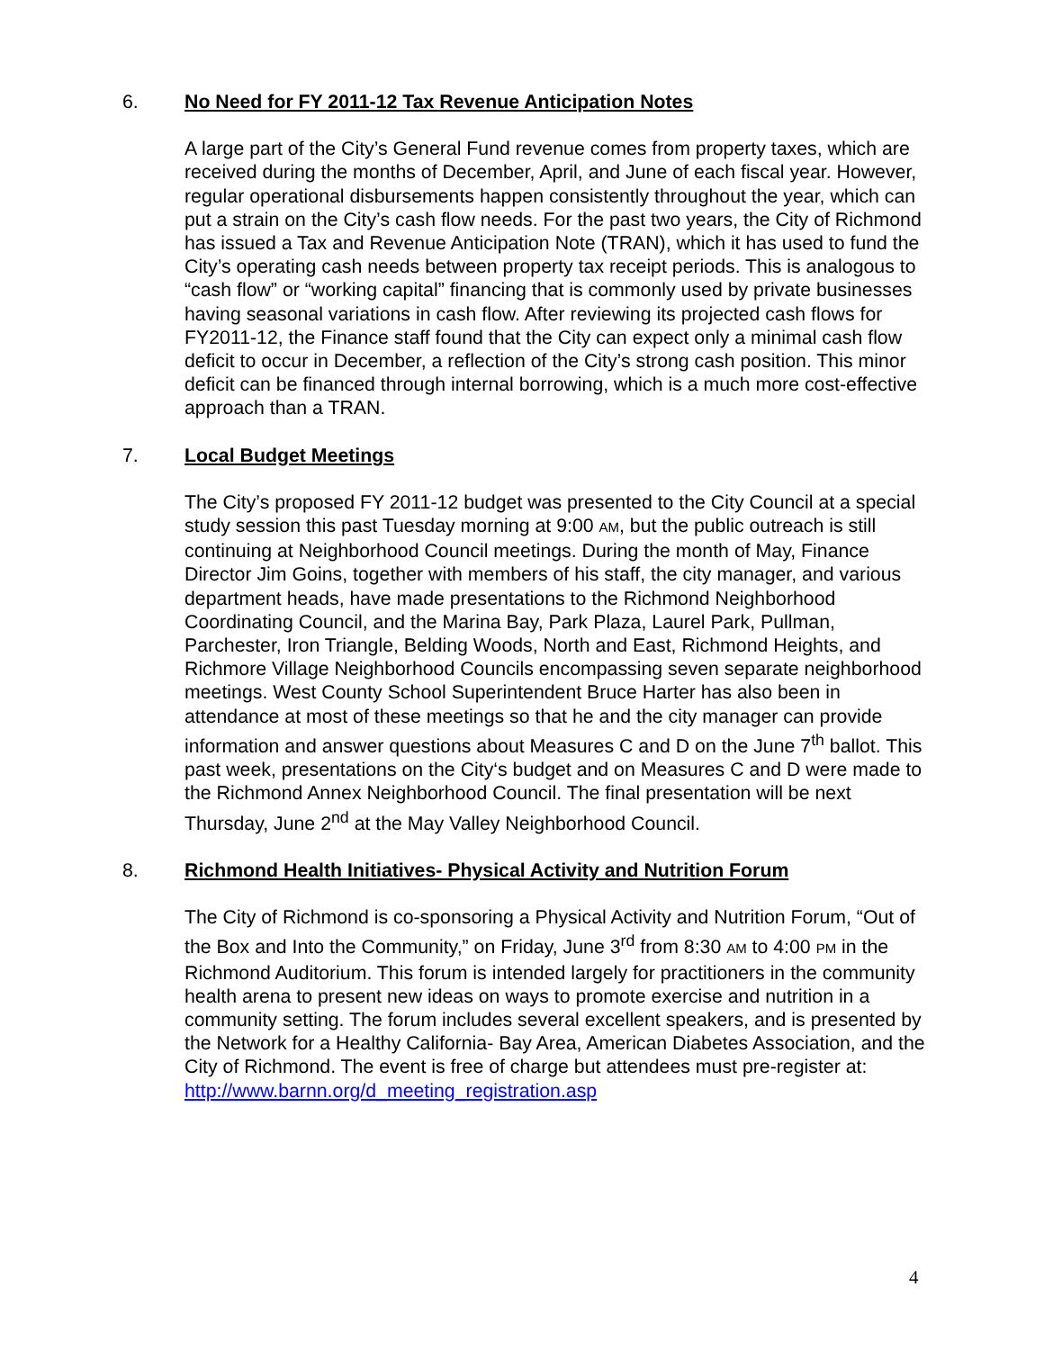6. No Need for FY 2011-12 Tax Revenue Anticipation Notes
A large part of the City’s General Fund revenue comes from property taxes, which are received during the months of December, April, and June of each fiscal year. However, regular operational disbursements happen consistently throughout the year, which can put a strain on the City’s cash flow needs. For the past two years, the City of Richmond has issued a Tax and Revenue Anticipation Note (TRAN), which it has used to fund the City’s operating cash needs between property tax receipt periods. This is analogous to “cash flow” or “working capital” financing that is commonly used by private businesses having seasonal variations in cash flow. After reviewing its projected cash flows for FY2011-12, the Finance staff found that the City can expect only a minimal cash flow deficit to occur in December, a reflection of the City’s strong cash position. This minor deficit can be financed through internal borrowing, which is a much more cost-effective approach than a TRAN.
7. Local Budget Meetings
The City’s proposed FY 2011-12 budget was presented to the City Council at a special study session this past Tuesday morning at 9:00 AM, but the public outreach is still continuing at Neighborhood Council meetings. During the month of May, Finance Director Jim Goins, together with members of his staff, the city manager, and various department heads, have made presentations to the Richmond Neighborhood Coordinating Council, and the Marina Bay, Park Plaza, Laurel Park, Pullman, Parchester, Iron Triangle, Belding Woods, North and East, Richmond Heights, and Richmore Village Neighborhood Councils encompassing seven separate neighborhood meetings. West County School Superintendent Bruce Harter has also been in attendance at most of these meetings so that he and the city manager can provide information and answer questions about Measures C and D on the June 7<sup>th</sup> ballot. This past week, presentations on the City‘s budget and on Measures C and D were made to the Richmond Annex Neighborhood Council. The final presentation will be next Thursday, June 2<sup>nd</sup> at the May Valley Neighborhood Council.
8. Richmond Health Initiatives- Physical Activity and Nutrition Forum
The City of Richmond is co-sponsoring a Physical Activity and Nutrition Forum, “Out of the Box and Into the Community,” on Friday, June 3<sup>rd</sup> from 8:30 AM to 4:00 PM in the Richmond Auditorium. This forum is intended largely for practitioners in the community health arena to present new ideas on ways to promote exercise and nutrition in a community setting. The forum includes several excellent speakers, and is presented by the Network for a Healthy California- Bay Area, American Diabetes Association, and the City of Richmond. The event is free of charge but attendees must pre-register at: http://www.barnn.org/d_meeting_registration.asp
4